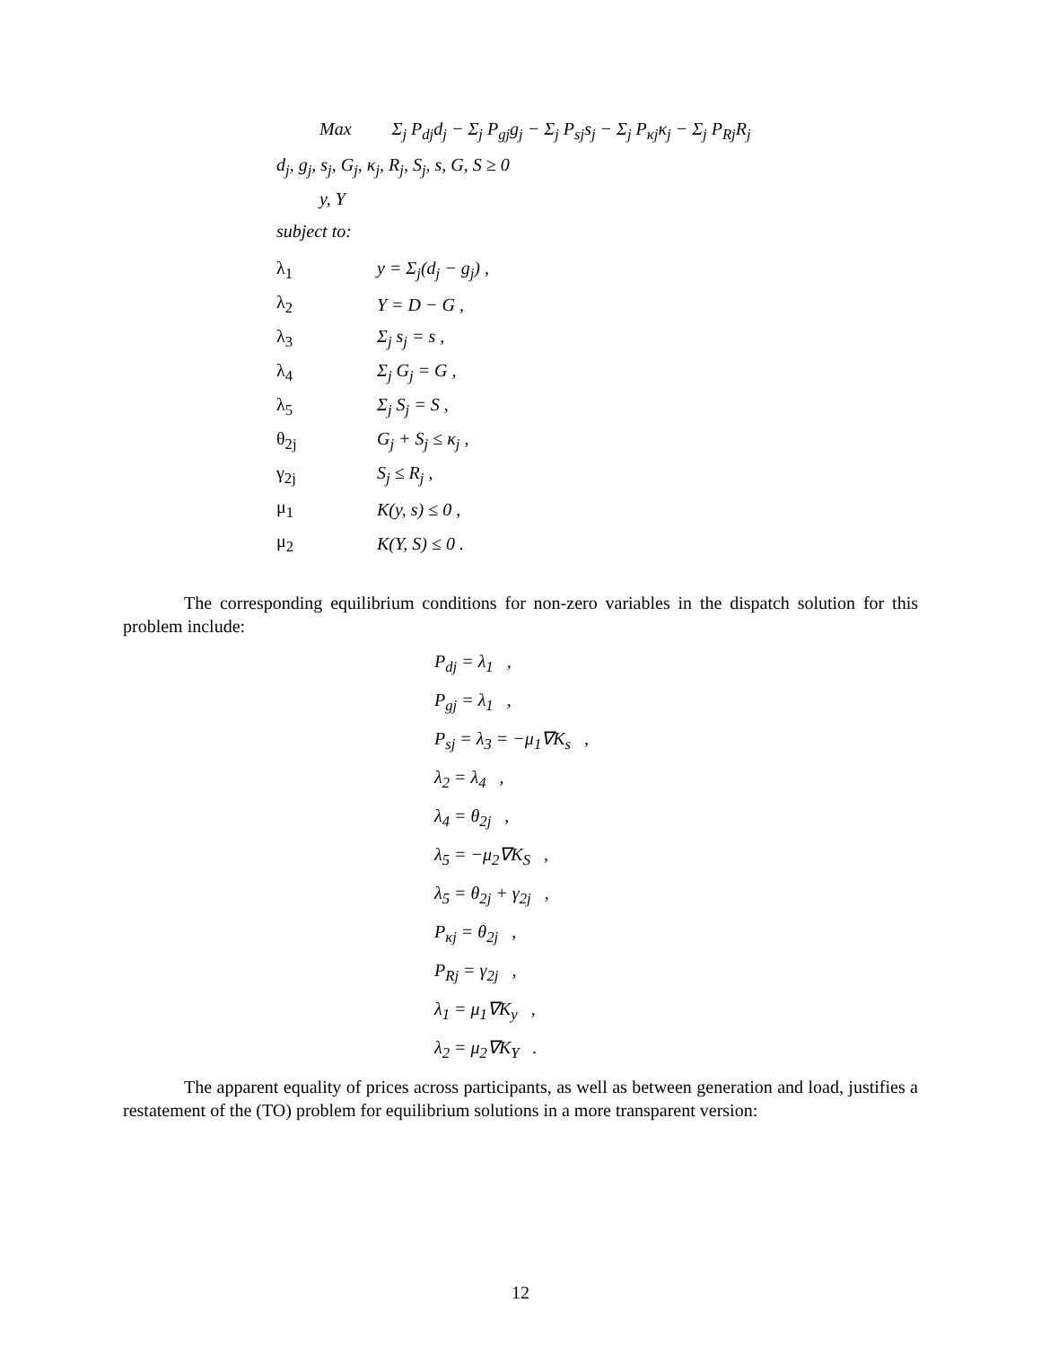Max Σ<sub>j</sub> P<sub>dj</sub>d<sub>j</sub> − Σ<sub>j</sub> P<sub>gj</sub>g<sub>j</sub> − Σ<sub>j</sub> P<sub>sj</sub>s<sub>j</sub> − Σ<sub>j</sub> P<sub>κj</sub>κ<sub>j</sub> − Σ<sub>j</sub> P<sub>Rj</sub>R<sub>j</sub>
d<sub>j</sub>, g<sub>j</sub>, s<sub>j</sub>, G<sub>j</sub>, κ<sub>j</sub>, R<sub>j</sub>, S<sub>j</sub>, s, G, S ≥ 0
y, Y
subject to:
λ<sub>1</sub> y = Σ<sub>j</sub>(d<sub>j</sub> − g<sub>j</sub>) ,
λ<sub>2</sub> Y = D − G ,
λ<sub>3</sub> Σ<sub>j</sub> s<sub>j</sub> = s ,
λ<sub>4</sub> Σ<sub>j</sub> G<sub>j</sub> = G ,
λ<sub>5</sub> Σ<sub>j</sub> S<sub>j</sub> = S ,
θ<sub>2j</sub> G<sub>j</sub> + S<sub>j</sub> ≤ κ<sub>j</sub> ,
γ<sub>2j</sub> S<sub>j</sub> ≤ R<sub>j</sub> ,
μ<sub>1</sub> K(y, s) ≤ 0 ,
μ<sub>2</sub> K(Y, S) ≤ 0 .
The corresponding equilibrium conditions for non-zero variables in the dispatch solution for this problem include:
P<sub>dj</sub> = λ<sub>1</sub> ,
P<sub>gj</sub> = λ<sub>1</sub> ,
P<sub>sj</sub> = λ<sub>3</sub> = −μ<sub>1</sub>∇K<sub>s</sub> ,
λ<sub>2</sub> = λ<sub>4</sub> ,
λ<sub>4</sub> = θ<sub>2j</sub> ,
λ<sub>5</sub> = −μ<sub>2</sub>∇K<sub>S</sub> ,
λ<sub>5</sub> = θ<sub>2j</sub> + γ<sub>2j</sub> ,
P<sub>κj</sub> = θ<sub>2j</sub> ,
P<sub>Rj</sub> = γ<sub>2j</sub> ,
λ<sub>1</sub> = μ<sub>1</sub>∇K<sub>y</sub> ,
λ<sub>2</sub> = μ<sub>2</sub>∇K<sub>Y</sub> .
The apparent equality of prices across participants, as well as between generation and load, justifies a restatement of the (TO) problem for equilibrium solutions in a more transparent version:
12